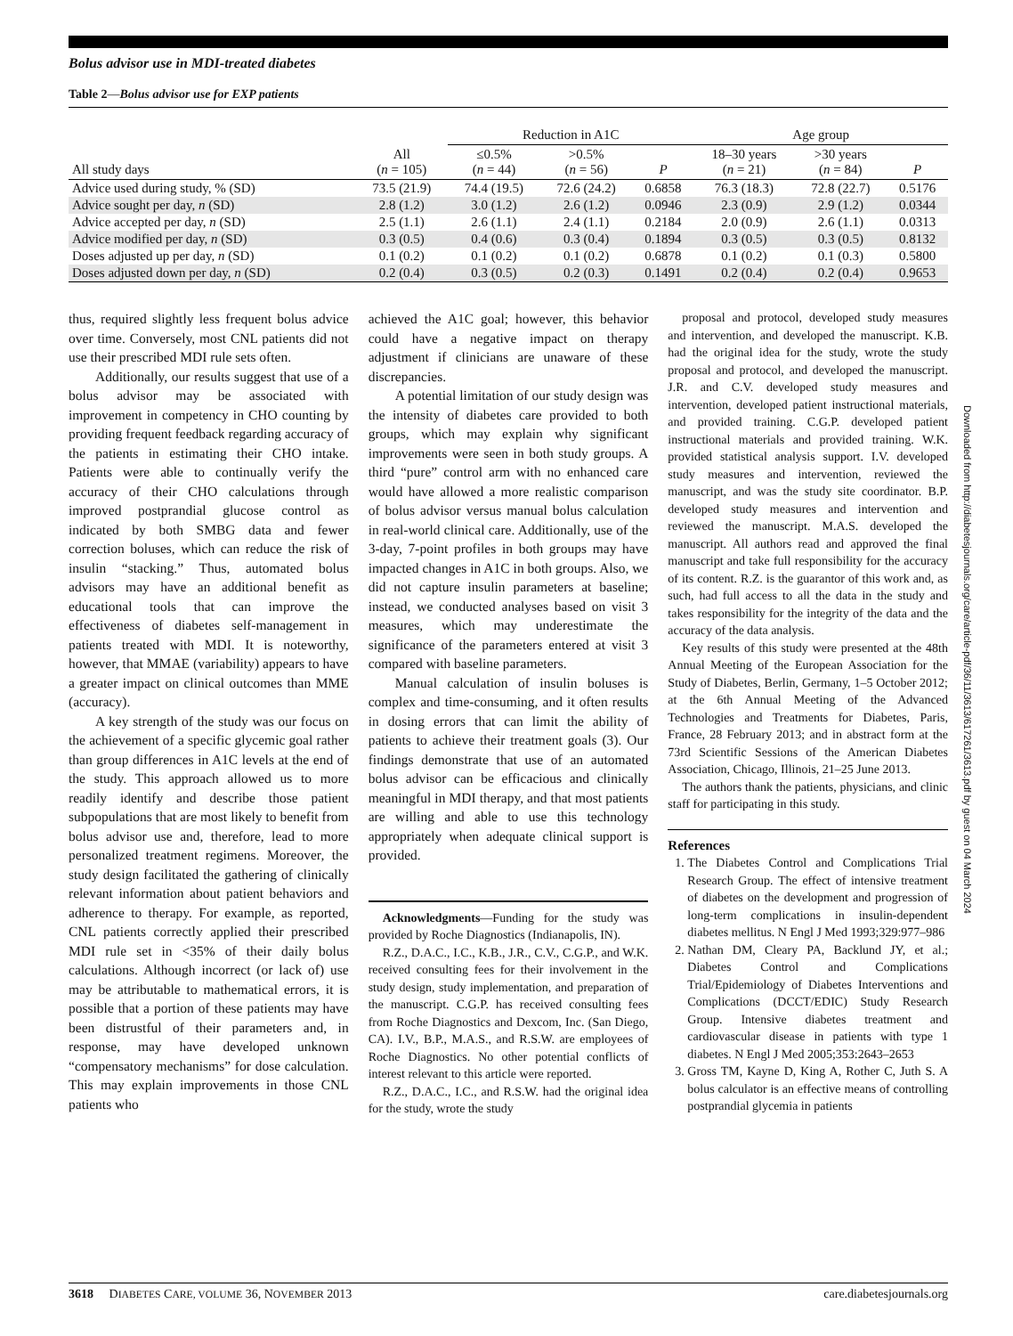Bolus advisor use in MDI-treated diabetes
Table 2—Bolus advisor use for EXP patients
| | | Reduction in A1C | | | Age group | | |
| --- | --- | --- | --- | --- | --- | --- | --- |
| All study days | All ( n = 105) | ≤0.5% ( n = 44) | >0.5% ( n = 56) | P | 18–30 years ( n = 21) | >30 years ( n = 84) | P |
| Advice used during study, % (SD) | 73.5 (21.9) | 74.4 (19.5) | 72.6 (24.2) | 0.6858 | 76.3 (18.3) | 72.8 (22.7) | 0.5176 |
| Advice sought per day, n (SD) | 2.8 (1.2) | 3.0 (1.2) | 2.6 (1.2) | 0.0946 | 2.3 (0.9) | 2.9 (1.2) | 0.0344 |
| Advice accepted per day, n (SD) | 2.5 (1.1) | 2.6 (1.1) | 2.4 (1.1) | 0.2184 | 2.0 (0.9) | 2.6 (1.1) | 0.0313 |
| Advice modified per day, n (SD) | 0.3 (0.5) | 0.4 (0.6) | 0.3 (0.4) | 0.1894 | 0.3 (0.5) | 0.3 (0.5) | 0.8132 |
| Doses adjusted up per day, n (SD) | 0.1 (0.2) | 0.1 (0.2) | 0.1 (0.2) | 0.6878 | 0.1 (0.2) | 0.1 (0.3) | 0.5800 |
| Doses adjusted down per day, n (SD) | 0.2 (0.4) | 0.3 (0.5) | 0.2 (0.3) | 0.1491 | 0.2 (0.4) | 0.2 (0.4) | 0.9653 |
thus, required slightly less frequent bolus advice over time. Conversely, most CNL patients did not use their prescribed MDI rule sets often.
Additionally, our results suggest that use of a bolus advisor may be associated with improvement in competency in CHO counting by providing frequent feedback regarding accuracy of the patients in estimating their CHO intake. Patients were able to continually verify the accuracy of their CHO calculations through improved postprandial glucose control as indicated by both SMBG data and fewer correction boluses, which can reduce the risk of insulin “stacking.” Thus, automated bolus advisors may have an additional benefit as educational tools that can improve the effectiveness of diabetes self-management in patients treated with MDI. It is noteworthy, however, that MMAE (variability) appears to have a greater impact on clinical outcomes than MME (accuracy).
A key strength of the study was our focus on the achievement of a specific glycemic goal rather than group differences in A1C levels at the end of the study. This approach allowed us to more readily identify and describe those patient subpopulations that are most likely to benefit from bolus advisor use and, therefore, lead to more personalized treatment regimens. Moreover, the study design facilitated the gathering of clinically relevant information about patient behaviors and adherence to therapy. For example, as reported, CNL patients correctly applied their prescribed MDI rule set in <35% of their daily bolus calculations. Although incorrect (or lack of) use may be attributable to mathematical errors, it is possible that a portion of these patients may have been distrustful of their parameters and, in response, may have developed unknown “compensatory mechanisms” for dose calculation. This may explain improvements in those CNL patients who
achieved the A1C goal; however, this behavior could have a negative impact on therapy adjustment if clinicians are unaware of these discrepancies.
A potential limitation of our study design was the intensity of diabetes care provided to both groups, which may explain why significant improvements were seen in both study groups. A third “pure” control arm with no enhanced care would have allowed a more realistic comparison of bolus advisor versus manual bolus calculation in real-world clinical care. Additionally, use of the 3-day, 7-point profiles in both groups may have impacted changes in A1C in both groups. Also, we did not capture insulin parameters at baseline; instead, we conducted analyses based on visit 3 measures, which may underestimate the significance of the parameters entered at visit 3 compared with baseline parameters.
Manual calculation of insulin boluses is complex and time-consuming, and it often results in dosing errors that can limit the ability of patients to achieve their treatment goals (3). Our findings demonstrate that use of an automated bolus advisor can be efficacious and clinically meaningful in MDI therapy, and that most patients are willing and able to use this technology appropriately when adequate clinical support is provided.
Acknowledgments—Funding for the study was provided by Roche Diagnostics (Indianapolis, IN).
R.Z., D.A.C., I.C., K.B., J.R., C.V., C.G.P., and W.K. received consulting fees for their involvement in the study design, study implementation, and preparation of the manuscript. C.G.P. has received consulting fees from Roche Diagnostics and Dexcom, Inc. (San Diego, CA). I.V., B.P., M.A.S., and R.S.W. are employees of Roche Diagnostics. No other potential conflicts of interest relevant to this article were reported.
R.Z., D.A.C., I.C., and R.S.W. had the original idea for the study, wrote the study
proposal and protocol, developed study measures and intervention, and developed the manuscript. K.B. had the original idea for the study, wrote the study proposal and protocol, and developed the manuscript. J.R. and C.V. developed study measures and intervention, developed patient instructional materials, and provided training. C.G.P. developed patient instructional materials and provided training. W.K. provided statistical analysis support. I.V. developed study measures and intervention, reviewed the manuscript, and was the study site coordinator. B.P. developed study measures and intervention and reviewed the manuscript. M.A.S. developed the manuscript. All authors read and approved the final manuscript and take full responsibility for the accuracy of its content. R.Z. is the guarantor of this work and, as such, had full access to all the data in the study and takes responsibility for the integrity of the data and the accuracy of the data analysis.
Key results of this study were presented at the 48th Annual Meeting of the European Association for the Study of Diabetes, Berlin, Germany, 1–5 October 2012; at the 6th Annual Meeting of the Advanced Technologies and Treatments for Diabetes, Paris, France, 28 February 2013; and in abstract form at the 73rd Scientific Sessions of the American Diabetes Association, Chicago, Illinois, 21–25 June 2013.
The authors thank the patients, physicians, and clinic staff for participating in this study.
References
1. The Diabetes Control and Complications Trial Research Group. The effect of intensive treatment of diabetes on the development and progression of long-term complications in insulin-dependent diabetes mellitus. N Engl J Med 1993;329:977–986
2. Nathan DM, Cleary PA, Backlund JY, et al.; Diabetes Control and Complications Trial/Epidemiology of Diabetes Interventions and Complications (DCCT/EDIC) Study Research Group. Intensive diabetes treatment and cardiovascular disease in patients with type 1 diabetes. N Engl J Med 2005;353:2643–2653
3. Gross TM, Kayne D, King A, Rother C, Juth S. A bolus calculator is an effective means of controlling postprandial glycemia in patients
Downloaded from http://diabetesjournals.org/care/article-pdf/36/11/3613/617261/3613.pdf by guest on 04 March 2024
3618 DIABETES CARE, VOLUME 36, NOVEMBER 2013 care.diabetesjournals.org